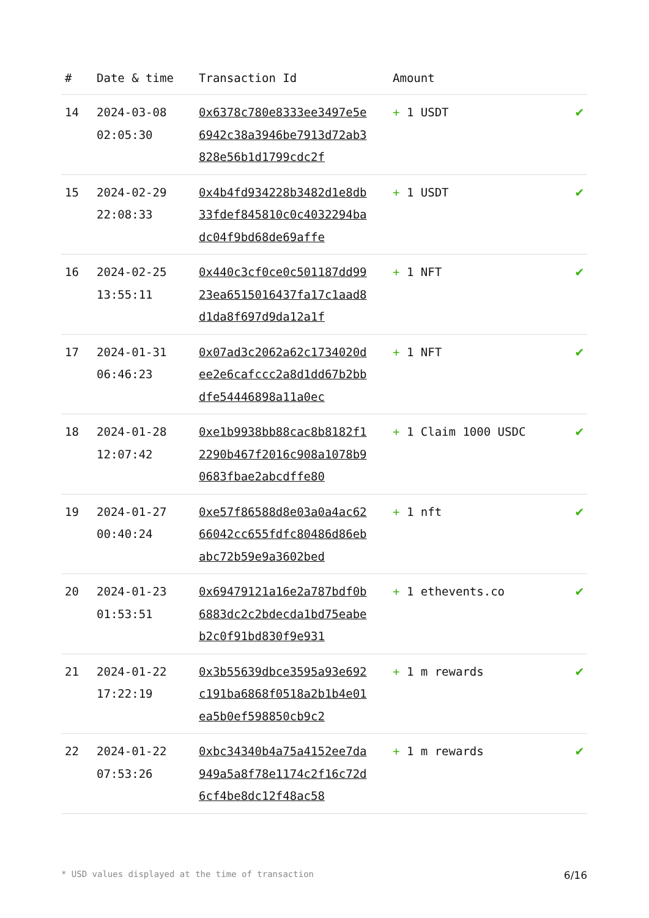| # | Date & time | Transaction Id | Amount | |
| --- | --- | --- | --- | --- |
| 14 | 2024-03-08 02:05:30 | 0x6378c780e8333ee3497e5e6942c38a3946be7913d72ab3828e56b1d1799cdc2f | + 1 USDT | ✔ |
| 15 | 2024-02-29 22:08:33 | 0x4b4fd934228b3482d1e8db33fdef845810c0c4032294badc04f9bd68de69affe | + 1 USDT | ✔ |
| 16 | 2024-02-25 13:55:11 | 0x440c3cf0ce0c501187dd9923ea6515016437fa17c1aad8d1da8f697d9da12a1f | + 1 NFT | ✔ |
| 17 | 2024-01-31 06:46:23 | 0x07ad3c2062a62c1734020dee2e6cafccc2a8d1dd67b2bbdfe54446898a11a0ec | + 1 NFT | ✔ |
| 18 | 2024-01-28 12:07:42 | 0xe1b9938bb88cac8b8182f12290b467f2016c908a1078b90683fbae2abcdffe80 | + 1 Claim 1000 USDC | ✔ |
| 19 | 2024-01-27 00:40:24 | 0xe57f86588d8e03a0a4ac6266042cc655fdfc80486d86ebabc72b59e9a3602bed | + 1 nft | ✔ |
| 20 | 2024-01-23 01:53:51 | 0x69479121a16e2a787bdf0b6883dc2c2bdecda1bd75eabeb2c0f91bd830f9e931 | + 1 ethevents.co | ✔ |
| 21 | 2024-01-22 17:22:19 | 0x3b55639dbce3595a93e692c191ba6868f0518a2b1b4e01ea5b0ef598850cb9c2 | + 1 m rewards | ✔ |
| 22 | 2024-01-22 07:53:26 | 0xbc34340b4a75a4152ee7da949a5a8f78e1174c2f16c72d6cf4be8dc12f48ac58 | + 1 m rewards | ✔ |
* USD values displayed at the time of transaction 6/16